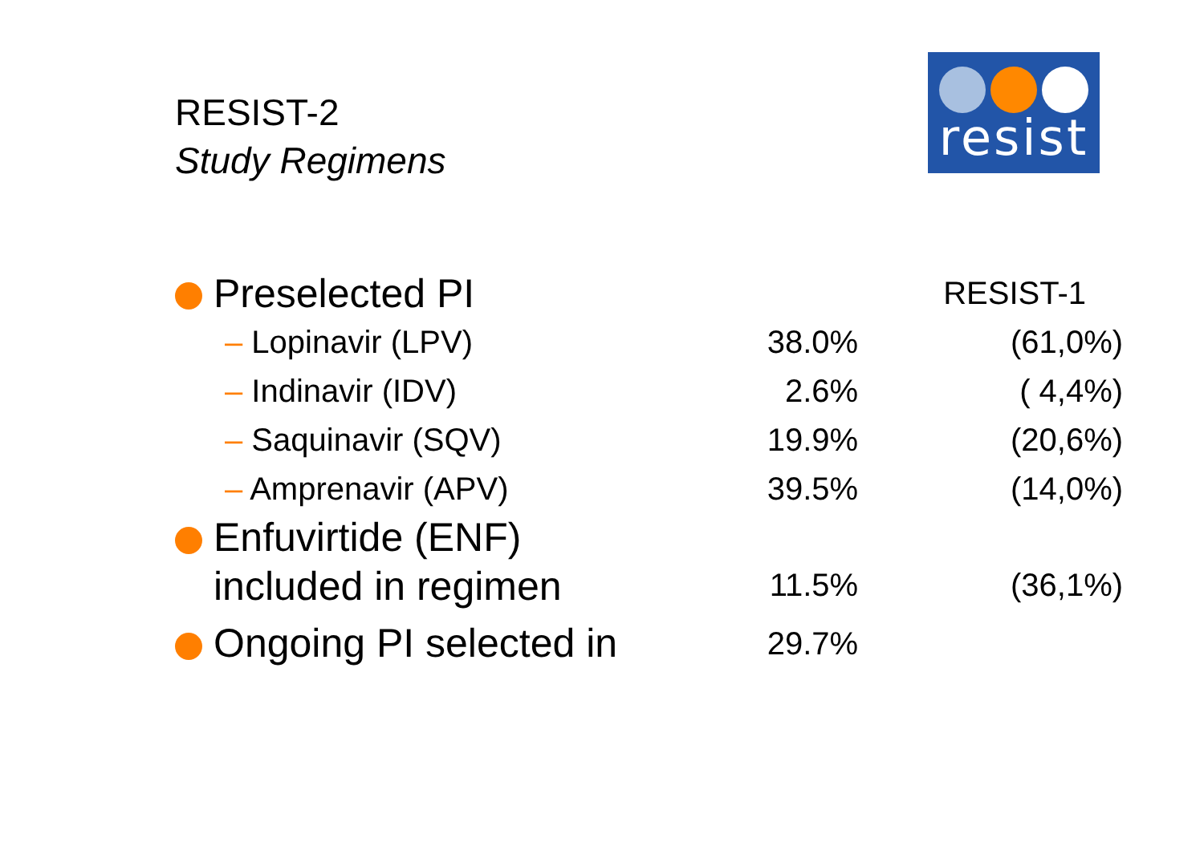RESIST-2
Study Regimens
resist
| Preselected PI | | RESIST-1 |
| – Lopinavir (LPV) | 38.0% | (61,0%) |
| – Indinavir (IDV) | 2.6% | ( 4,4%) |
| – Saquinavir (SQV) | 19.9% | (20,6%) |
| – Amprenavir (APV) | 39.5% | (14,0%) |
| Enfuvirtide (ENF) included in regimen | 11.5% | (36,1%) |
| Ongoing PI selected in | 29.7% | |